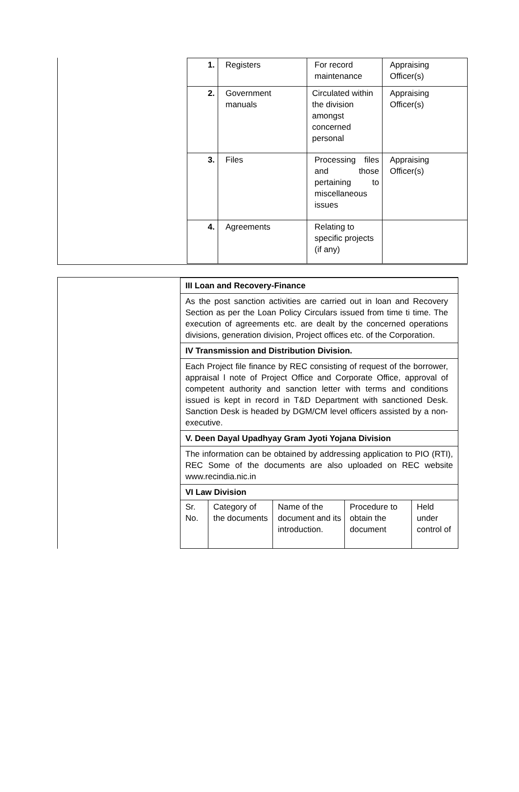| 1. | Registers | For record maintenance | Appraising Officer(s) |
| 2. | Government manuals | Circulated within the division amongst concerned personal | Appraising Officer(s) |
| 3. | Files | Processing files and those pertaining to miscellaneous issues | Appraising Officer(s) |
| 4. | Agreements | Relating to specific projects (if any) | |
| III Loan and Recovery-Finance | | | | |
| As the post sanction activities are carried out in loan and Recovery Section as per the Loan Policy Circulars issued from time ti time. The execution of agreements etc. are dealt by the concerned operations divisions, generation division, Project offices etc. of the Corporation. | | | | |
| IV Transmission and Distribution Division. | | | | |
| Each Project file finance by REC consisting of request of the borrower, appraisal l note of Project Office and Corporate Office, approval of competent authority and sanction letter with terms and conditions issued is kept in record in T&D Department with sanctioned Desk. Sanction Desk is headed by DGM/CM level officers assisted by a non-executive. | | | | |
| V. Deen Dayal Upadhyay Gram Jyoti Yojana Division | | | | |
| The information can be obtained by addressing application to PIO (RTI), REC Some of the documents are also uploaded on REC website www.recindia.nic.in | | | | |
| VI Law Division | | | | |
| Sr. No. | Category of the documents | Name of the document and its introduction. | Procedure to obtain the document | Held under control of |